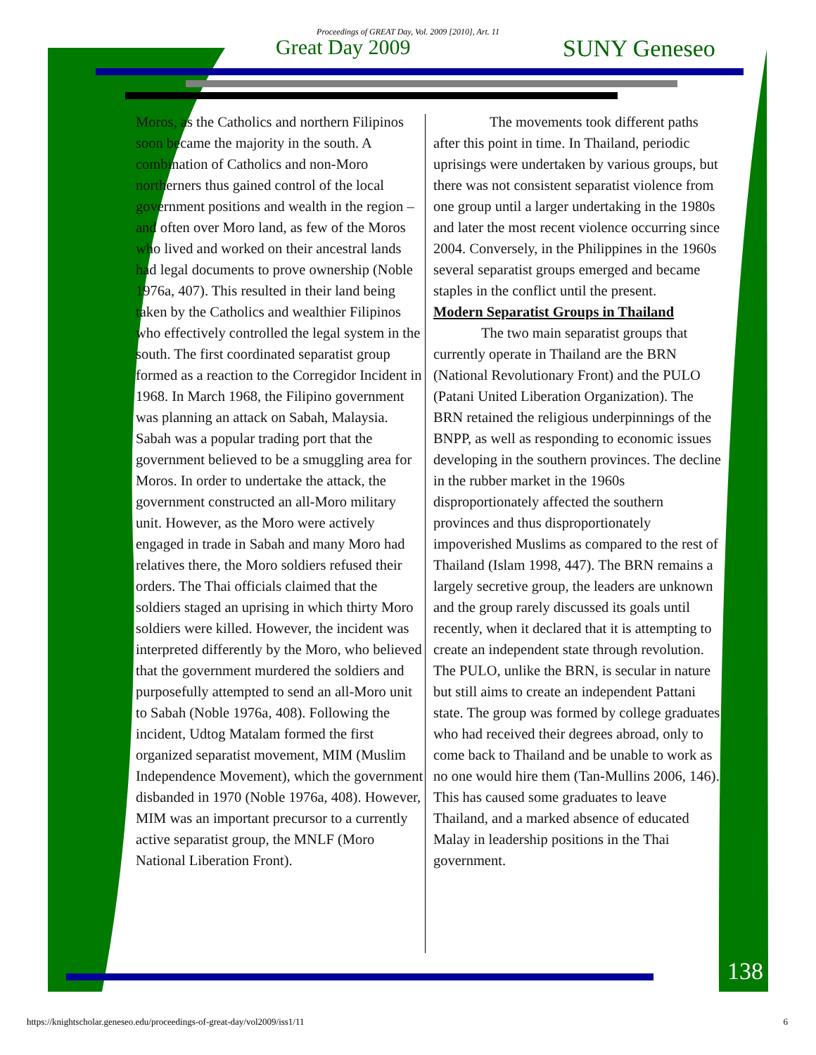Proceedings of GREAT Day, Vol. 2009 [2010], Art. 11
Great Day 2009 SUNY Geneseo
Moros, as the Catholics and northern Filipinos soon became the majority in the south. A combination of Catholics and non-Moro northerners thus gained control of the local government positions and wealth in the region – and often over Moro land, as few of the Moros who lived and worked on their ancestral lands had legal documents to prove ownership (Noble 1976a, 407). This resulted in their land being taken by the Catholics and wealthier Filipinos who effectively controlled the legal system in the south. The first coordinated separatist group formed as a reaction to the Corregidor Incident in 1968. In March 1968, the Filipino government was planning an attack on Sabah, Malaysia. Sabah was a popular trading port that the government believed to be a smuggling area for Moros. In order to undertake the attack, the government constructed an all-Moro military unit. However, as the Moro were actively engaged in trade in Sabah and many Moro had relatives there, the Moro soldiers refused their orders. The Thai officials claimed that the soldiers staged an uprising in which thirty Moro soldiers were killed. However, the incident was interpreted differently by the Moro, who believed that the government murdered the soldiers and purposefully attempted to send an all-Moro unit to Sabah (Noble 1976a, 408). Following the incident, Udtog Matalam formed the first organized separatist movement, MIM (Muslim Independence Movement), which the government disbanded in 1970 (Noble 1976a, 408). However, MIM was an important precursor to a currently active separatist group, the MNLF (Moro National Liberation Front).
The movements took different paths after this point in time. In Thailand, periodic uprisings were undertaken by various groups, but there was not consistent separatist violence from one group until a larger undertaking in the 1980s and later the most recent violence occurring since 2004. Conversely, in the Philippines in the 1960s several separatist groups emerged and became staples in the conflict until the present.
Modern Separatist Groups in Thailand
The two main separatist groups that currently operate in Thailand are the BRN (National Revolutionary Front) and the PULO (Patani United Liberation Organization). The BRN retained the religious underpinnings of the BNPP, as well as responding to economic issues developing in the southern provinces. The decline in the rubber market in the 1960s disproportionately affected the southern provinces and thus disproportionately impoverished Muslims as compared to the rest of Thailand (Islam 1998, 447). The BRN remains a largely secretive group, the leaders are unknown and the group rarely discussed its goals until recently, when it declared that it is attempting to create an independent state through revolution. The PULO, unlike the BRN, is secular in nature but still aims to create an independent Pattani state. The group was formed by college graduates who had received their degrees abroad, only to come back to Thailand and be unable to work as no one would hire them (Tan-Mullins 2006, 146). This has caused some graduates to leave Thailand, and a marked absence of educated Malay in leadership positions in the Thai government.
138
https://knightscholar.geneseo.edu/proceedings-of-great-day/vol2009/iss1/11 6